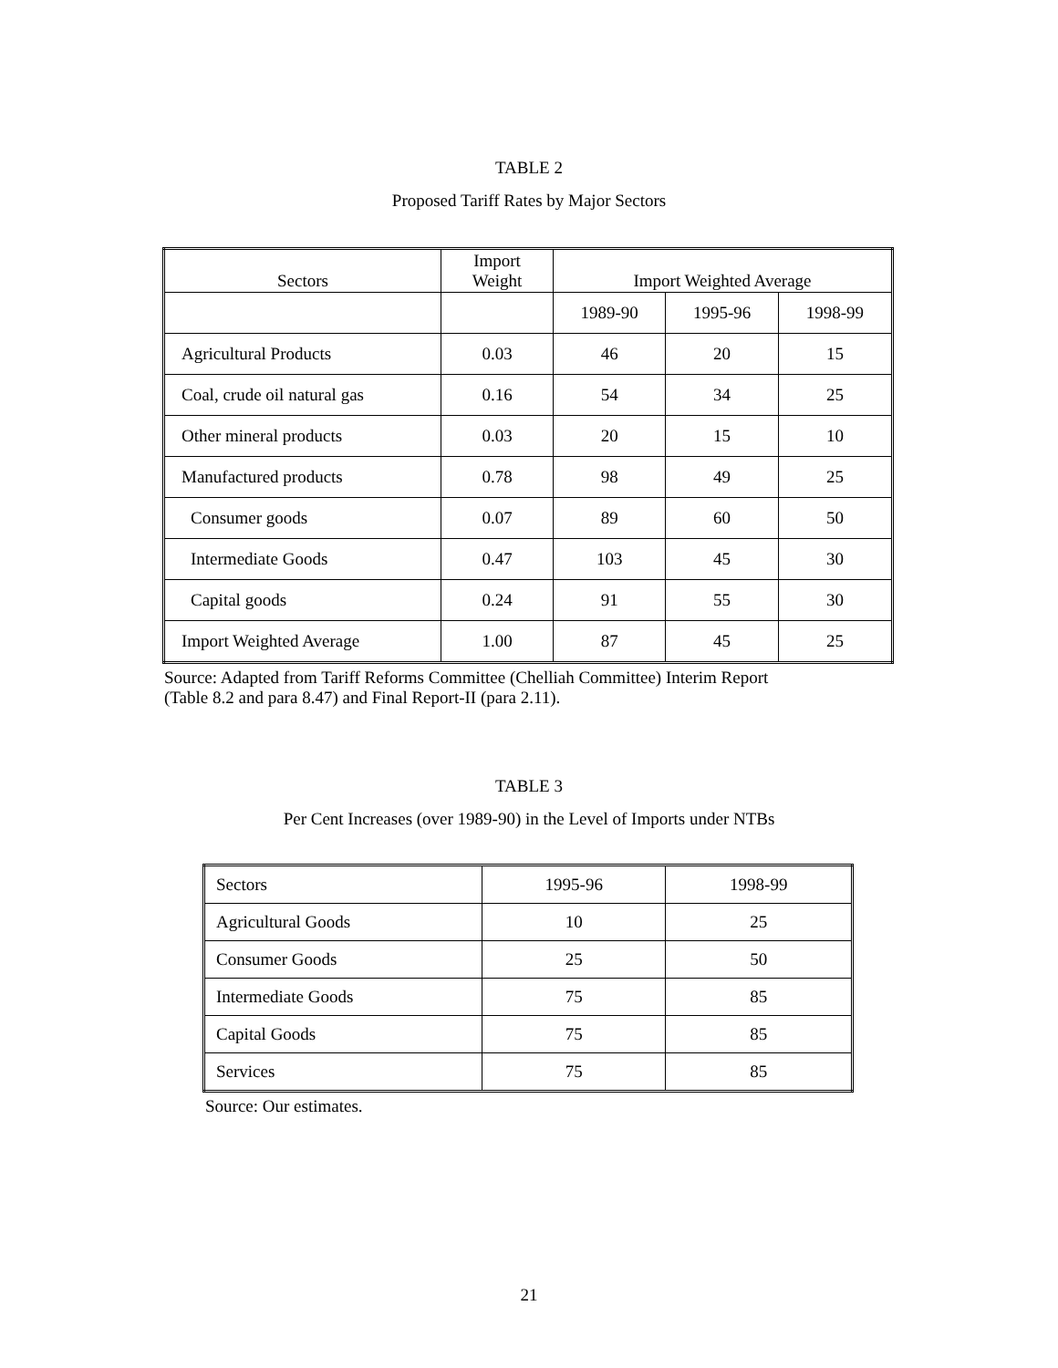TABLE 2
Proposed Tariff Rates by Major Sectors
| Sectors | Import Weight | Import Weighted Average | | |
| --- | --- | --- | --- | --- |
| | | 1989-90 | 1995-96 | 1998-99 |
| Agricultural Products | 0.03 | 46 | 20 | 15 |
| Coal, crude oil natural gas | 0.16 | 54 | 34 | 25 |
| Other mineral products | 0.03 | 20 | 15 | 10 |
| Manufactured products | 0.78 | 98 | 49 | 25 |
| Consumer goods | 0.07 | 89 | 60 | 50 |
| Intermediate Goods | 0.47 | 103 | 45 | 30 |
| Capital goods | 0.24 | 91 | 55 | 30 |
| Import Weighted Average | 1.00 | 87 | 45 | 25 |
Source: Adapted from Tariff Reforms Committee (Chelliah Committee) Interim Report
(Table 8.2 and para 8.47) and Final Report-II (para 2.11).
TABLE 3
Per Cent Increases (over 1989-90) in the Level of Imports under NTBs
| Sectors | 1995-96 | 1998-99 |
| --- | --- | --- |
| Agricultural Goods | 10 | 25 |
| Consumer Goods | 25 | 50 |
| Intermediate Goods | 75 | 85 |
| Capital Goods | 75 | 85 |
| Services | 75 | 85 |
Source: Our estimates.
21